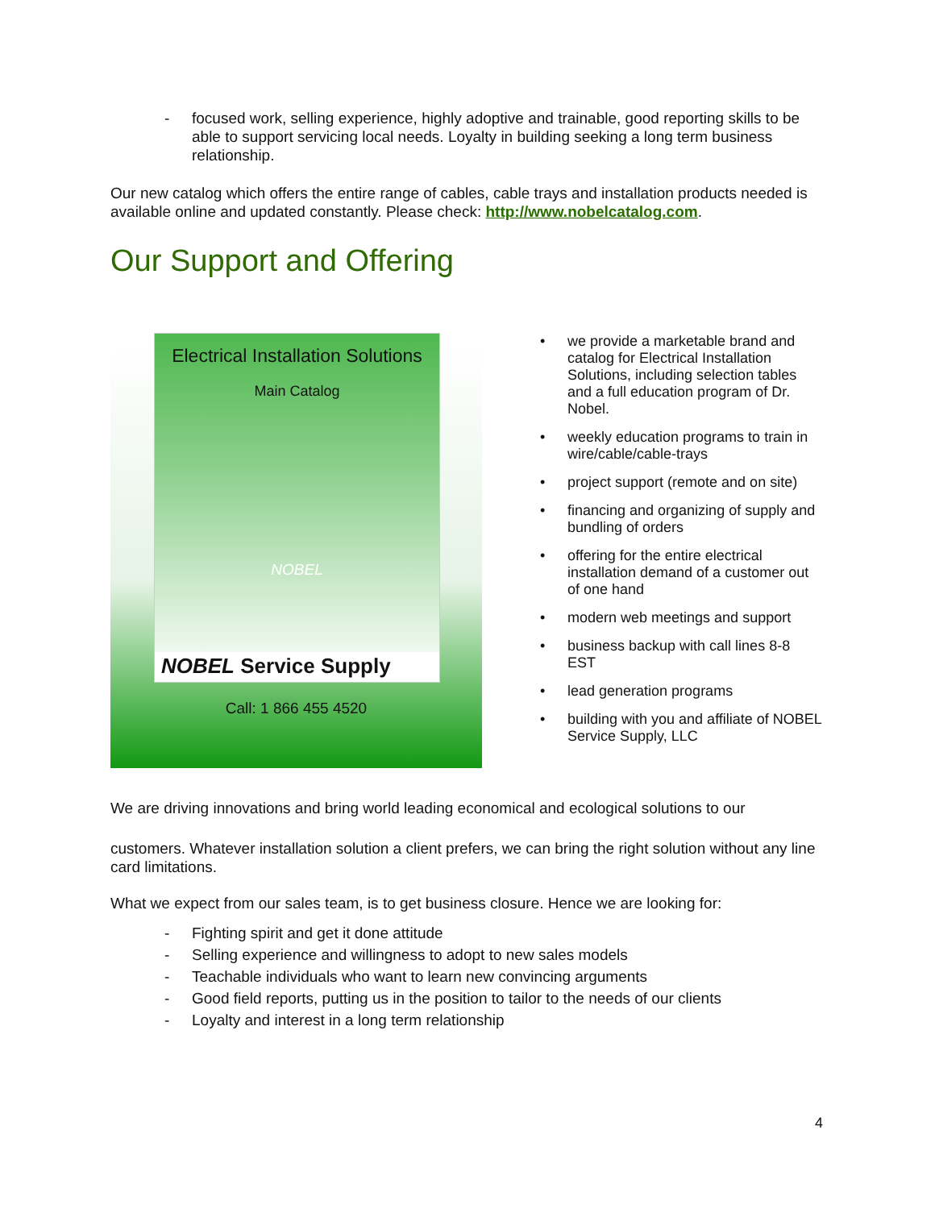- focused work, selling experience, highly adoptive and trainable, good reporting skills to be able to support servicing local needs. Loyalty in building seeking a long term business relationship.
Our new catalog which offers the entire range of cables, cable trays and installation products needed is available online and updated constantly. Please check: http://www.nobelcatalog.com.
Our Support and Offering
Electrical Installation Solutions
Main Catalog
NOBEL
NOBEL Service Supply
Call: 1 866 455 4520
• we provide a marketable brand and catalog for Electrical Installation Solutions, including selection tables and a full education program of Dr. Nobel.
• weekly education programs to train in wire/cable/cable-trays
• project support (remote and on site)
• financing and organizing of supply and bundling of orders
• offering for the entire electrical installation demand of a customer out of one hand
• modern web meetings and support
• business backup with call lines 8-8 EST
• lead generation programs
• building with you and affiliate of NOBEL Service Supply, LLC
We are driving innovations and bring world leading economical and ecological solutions to our
customers. Whatever installation solution a client prefers, we can bring the right solution without any line card limitations.
What we expect from our sales team, is to get business closure. Hence we are looking for:
- Fighting spirit and get it done attitude
- Selling experience and willingness to adopt to new sales models
- Teachable individuals who want to learn new convincing arguments
- Good field reports, putting us in the position to tailor to the needs of our clients
- Loyalty and interest in a long term relationship
4